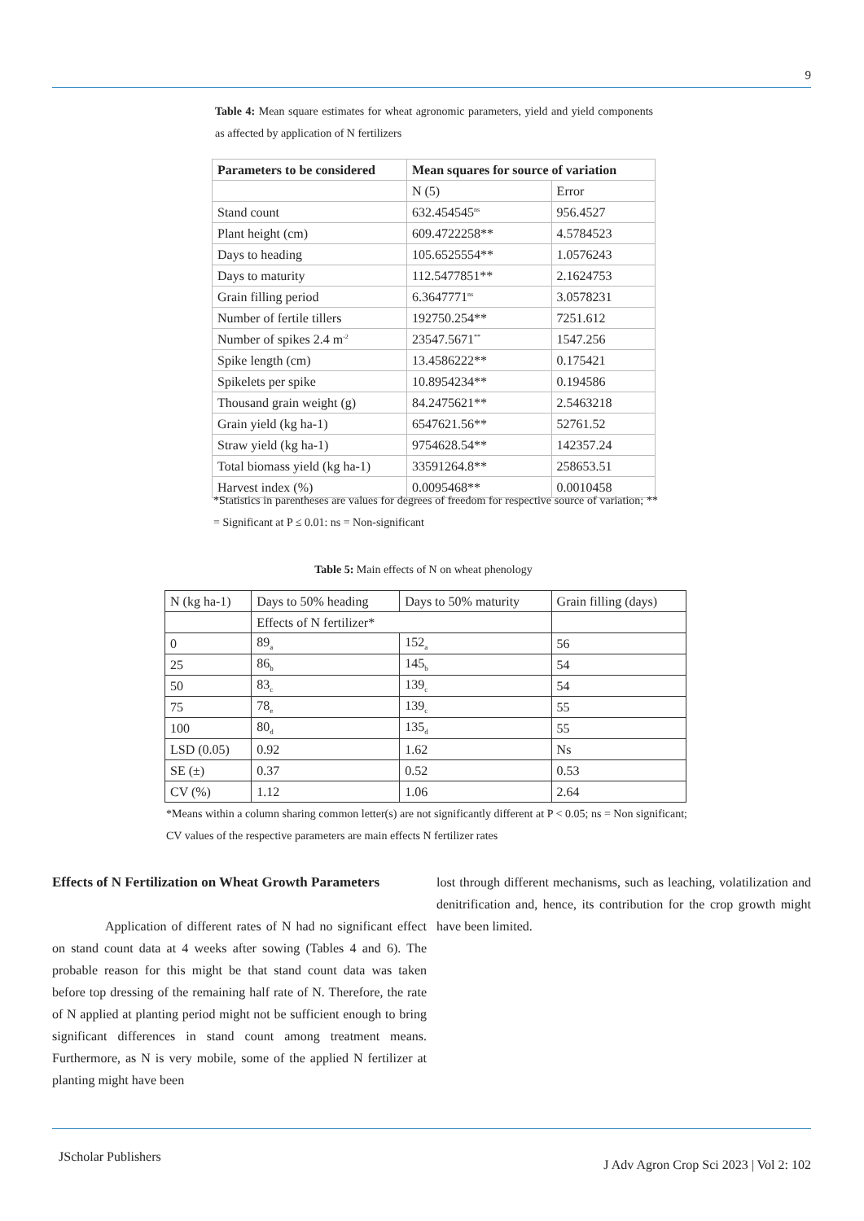9
Table 4: Mean square estimates for wheat agronomic parameters, yield and yield components as affected by application of N fertilizers
| Parameters to be considered | Mean squares for source of variation | |
| --- | --- | --- |
| | N (5) | Error |
| Stand count | 632.454545<sup>ns</sup> | 956.4527 |
| Plant height (cm) | 609.4722258** | 4.5784523 |
| Days to heading | 105.6525554** | 1.0576243 |
| Days to maturity | 112.5477851** | 2.1624753 |
| Grain filling period | 6.3647771<sup>ns</sup> | 3.0578231 |
| Number of fertile tillers | 192750.254** | 7251.612 |
| Number of spikes 2.4 m<sup>-2</sup> | 23547.5671<sup>**</sup> | 1547.256 |
| Spike length (cm) | 13.4586222** | 0.175421 |
| Spikelets per spike | 10.8954234** | 0.194586 |
| Thousand grain weight (g) | 84.2475621** | 2.5463218 |
| Grain yield (kg ha-1) | 6547621.56** | 52761.52 |
| Straw yield (kg ha-1) | 9754628.54** | 142357.24 |
| Total biomass yield (kg ha-1) | 33591264.8** | 258653.51 |
| Harvest index (%) | 0.0095468** | 0.0010458 |
*Statistics in parentheses are values for degrees of freedom for respective source of variation; ** = Significant at P ≤ 0.01: ns = Non-significant
Table 5: Main effects of N on wheat phenology
| N (kg ha-1) | Days to 50% heading | Days to 50% maturity | Grain filling (days) |
| | Effects of N fertilizer* | | |
| 0 | 89<sub>a</sub> | 152<sub>a</sub> | 56 |
| 25 | 86<sub>b</sub> | 145<sub>b</sub> | 54 |
| 50 | 83<sub>c</sub> | 139<sub>c</sub> | 54 |
| 75 | 78<sub>e</sub> | 139<sub>c</sub> | 55 |
| 100 | 80<sub>d</sub> | 135<sub>d</sub> | 55 |
| LSD (0.05) | 0.92 | 1.62 | Ns |
| SE (±) | 0.37 | 0.52 | 0.53 |
| CV (%) | 1.12 | 1.06 | 2.64 |
*Means within a column sharing common letter(s) are not significantly different at P < 0.05; ns = Non significant; CV values of the respective parameters are main effects N fertilizer rates
Effects of N Fertilization on Wheat Growth Parameters
Application of different rates of N had no significant effect on stand count data at 4 weeks after sowing (Tables 4 and 6). The probable reason for this might be that stand count data was taken before top dressing of the remaining half rate of N. Therefore, the rate of N applied at planting period might not be sufficient enough to bring significant differences in stand count among treatment means. Furthermore, as N is very mobile, some of the applied N fertilizer at planting might have been
lost through different mechanisms, such as leaching, volatilization and denitrification and, hence, its contribution for the crop growth might have been limited.
JScholar Publishers
J Adv Agron Crop Sci 2023 | Vol 2: 102